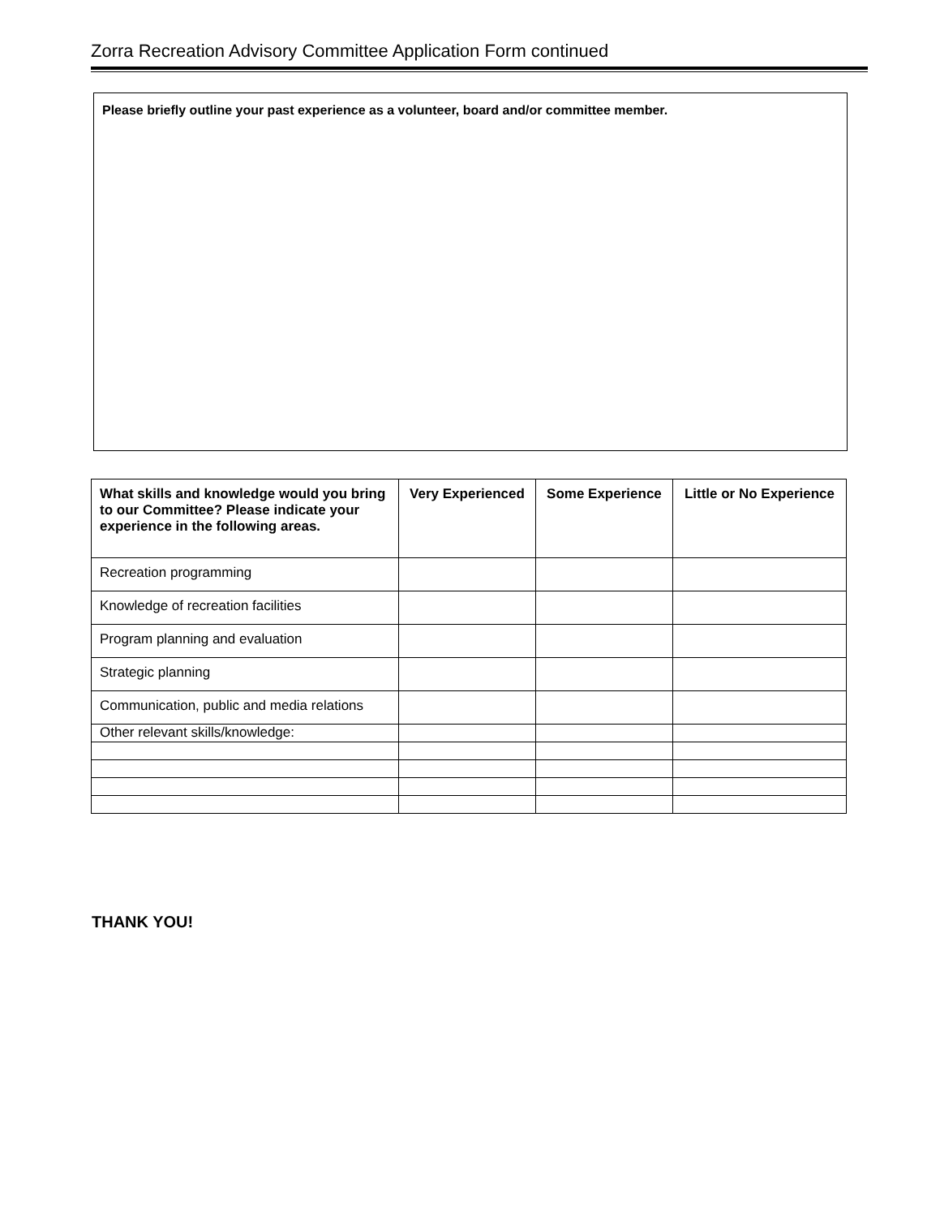Zorra Recreation Advisory Committee Application Form continued
Please briefly outline your past experience as a volunteer, board and/or committee member.
| What skills and knowledge would you bring to our Committee? Please indicate your experience in the following areas. | Very Experienced | Some Experience | Little or No Experience |
| --- | --- | --- | --- |
| Recreation programming | | | |
| Knowledge of recreation facilities | | | |
| Program planning and evaluation | | | |
| Strategic planning | | | |
| Communication, public and media relations | | | |
| Other relevant skills/knowledge: | | | |
THANK YOU!